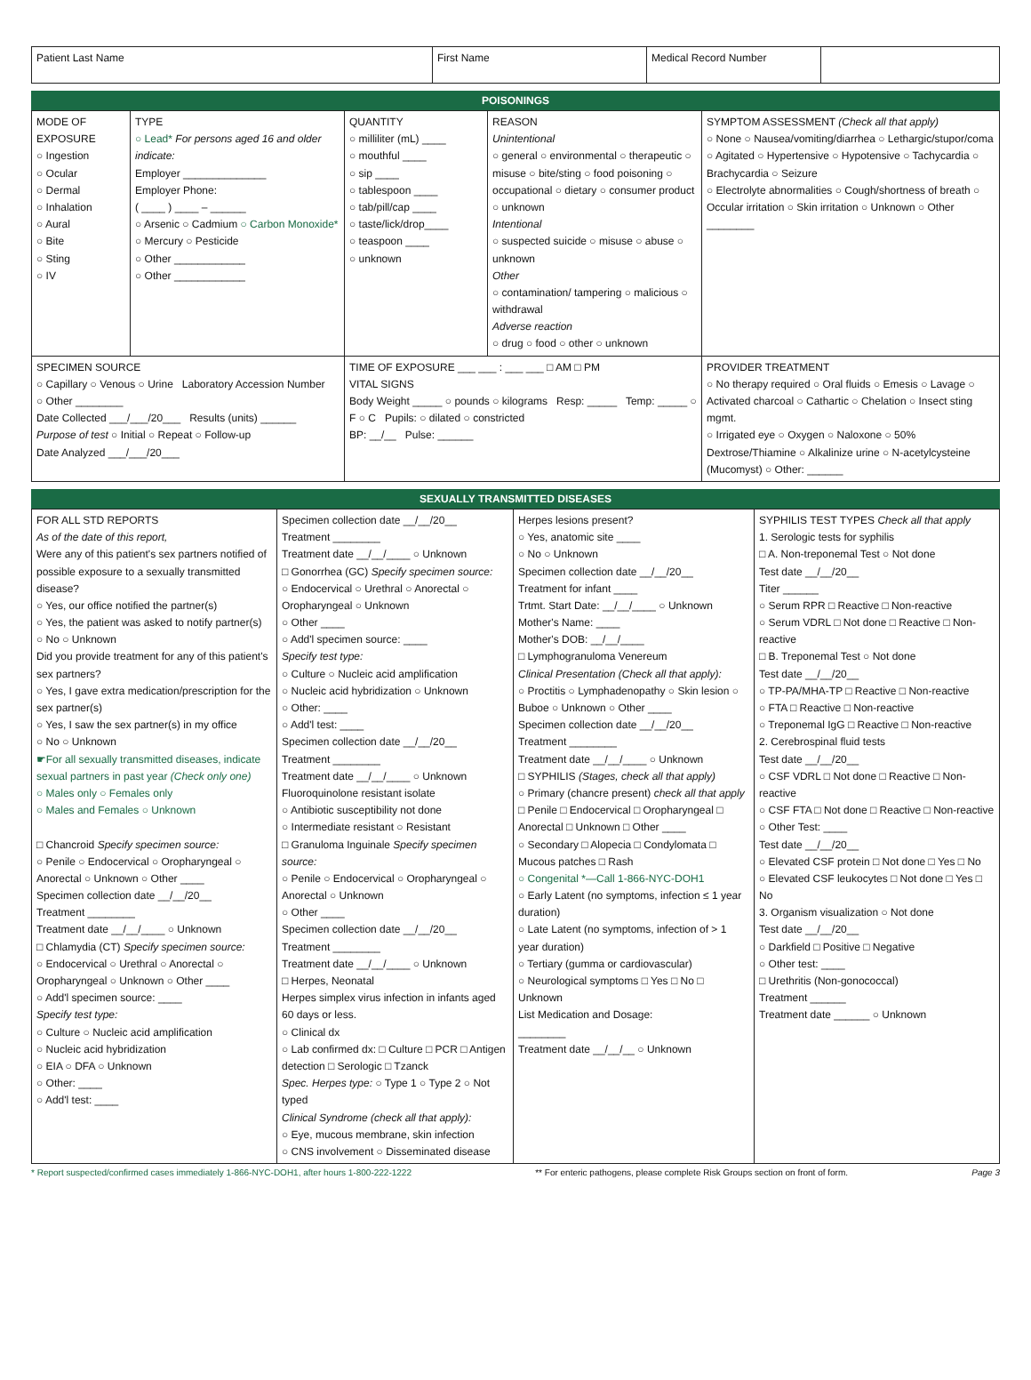| Patient Last Name | First Name | Medical Record Number | |
POISONINGS
| MODE OF EXPOSURE ○ Ingestion ○ Ocular ○ Dermal ○ Inhalation ○ Aural ○ Bite ○ Sting ○ IV | TYPE ○ Lead* For persons aged 16 and older indicate: Employer ______________ Employer Phone: ( ____ ) ____ – ______ ○ Arsenic ○ Cadmium ○ Carbon Monoxide* ○ Mercury ○ Pesticide ○ Other ____________ ○ Other ____________ | QUANTITY ○ milliliter (mL) ____ ○ mouthful ____ ○ sip ____ ○ tablespoon ____ ○ tab/pill/cap ____ ○ taste/lick/drop____ ○ teaspoon ____ ○ unknown | REASON Unintentional ○ general ○ environmental ○ therapeutic ○ misuse ○ bite/sting ○ food poisoning ○ occupational ○ dietary ○ consumer product ○ unknown Intentional ○ suspected suicide ○ misuse ○ abuse ○ unknown Other ○ contamination/ tampering ○ malicious ○ withdrawal Adverse reaction ○ drug ○ food ○ other ○ unknown | SYMPTOM ASSESSMENT (Check all that apply) ○ None ○ Nausea/vomiting/diarrhea ○ Lethargic/stupor/coma ○ Agitated ○ Hypertensive ○ Hypotensive ○ Tachycardia ○ Brachycardia ○ Seizure ○ Electrolyte abnormalities ○ Cough/shortness of breath ○ Occular irritation ○ Skin irritation ○ Unknown ○ Other ________ |
| SPECIMEN SOURCE ○ Capillary ○ Venous ○ Urine Laboratory Accession Number ○ Other ________ Date Collected ___/___/20___ Results (units) ______ Purpose of test ○ Initial ○ Repeat ○ Follow-up Date Analyzed ___/___/20___ | | TIME OF EXPOSURE ___ ___ : ___ ___ □ AM □ PM VITAL SIGNS Body Weight _____ ○ pounds ○ kilograms Resp: _____ Temp: _____ ○ F ○ C Pupils: ○ dilated ○ constricted BP: __/__ Pulse: ______ | | PROVIDER TREATMENT ○ No therapy required ○ Oral fluids ○ Emesis ○ Lavage ○ Activated charcoal ○ Cathartic ○ Chelation ○ Insect sting mgmt. ○ Irrigated eye ○ Oxygen ○ Naloxone ○ 50% Dextrose/Thiamine ○ Alkalinize urine ○ N-acetylcysteine (Mucomyst) ○ Other: ______ |
SEXUALLY TRANSMITTED DISEASES
| FOR ALL STD REPORTS As of the date of this report, Were any of this patient's sex partners notified of possible exposure to a sexually transmitted disease? ○ Yes, our office notified the partner(s) ○ Yes, the patient was asked to notify partner(s) ○ No ○ Unknown Did you provide treatment for any of this patient's sex partners? ○ Yes, I gave extra medication/prescription for the sex partner(s) ○ Yes, I saw the sex partner(s) in my office ○ No ○ Unknown ☛For all sexually transmitted diseases, indicate sexual partners in past year (Check only one) ○ Males only ○ Females only ○ Males and Females ○ Unknown □ Chancroid Specify specimen source: ○ Penile ○ Endocervical ○ Oropharyngeal ○ Anorectal ○ Unknown ○ Other ____ Specimen collection date __/__/20__ Treatment ________ Treatment date __/__/____ ○ Unknown □ Chlamydia (CT) Specify specimen source: ○ Endocervical ○ Urethral ○ Anorectal ○ Oropharyngeal ○ Unknown ○ Other ____ ○ Add'l specimen source: ____ Specify test type: ○ Culture ○ Nucleic acid amplification ○ Nucleic acid hybridization ○ EIA ○ DFA ○ Unknown ○ Other: ____ ○ Add'l test: ____ | Specimen collection date __/__/20__ Treatment ________ Treatment date __/__/____ ○ Unknown □ Gonorrhea (GC) Specify specimen source: ○ Endocervical ○ Urethral ○ Anorectal ○ Oropharyngeal ○ Unknown ○ Other ____ ○ Add'l specimen source: ____ Specify test type: ○ Culture ○ Nucleic acid amplification ○ Nucleic acid hybridization ○ Unknown ○ Other: ____ ○ Add'l test: ____ Specimen collection date __/__/20__ Treatment ________ Treatment date __/__/____ ○ Unknown Fluoroquinolone resistant isolate ○ Antibiotic susceptibility not done ○ Intermediate resistant ○ Resistant □ Granuloma Inguinale Specify specimen source: ○ Penile ○ Endocervical ○ Oropharyngeal ○ Anorectal ○ Unknown ○ Other ____ Specimen collection date __/__/20__ Treatment ________ Treatment date __/__/____ ○ Unknown □ Herpes, Neonatal Herpes simplex virus infection in infants aged 60 days or less. ○ Clinical dx ○ Lab confirmed dx: □ Culture □ PCR □ Antigen detection □ Serologic □ Tzanck Spec. Herpes type: ○ Type 1 ○ Type 2 ○ Not typed Clinical Syndrome (check all that apply): ○ Eye, mucous membrane, skin infection ○ CNS involvement ○ Disseminated disease | Herpes lesions present? ○ Yes, anatomic site ____ ○ No ○ Unknown Specimen collection date __/__/20__ Treatment for infant ____ Trtmt. Start Date: __/__/____ ○ Unknown Mother's Name: ____ Mother's DOB: __/__/____ □ Lymphogranuloma Venereum Clinical Presentation (Check all that apply): ○ Proctitis ○ Lymphadenopathy ○ Skin lesion ○ Buboe ○ Unknown ○ Other ____ Specimen collection date __/__/20__ Treatment ________ Treatment date __/__/____ ○ Unknown □ SYPHILIS (Stages, check all that apply) ○ Primary (chancre present) check all that apply □ Penile □ Endocervical □ Oropharyngeal □ Anorectal □ Unknown □ Other ____ ○ Secondary □ Alopecia □ Condylomata □ Mucous patches □ Rash ○ Congenital *—Call 1-866-NYC-DOH1 ○ Early Latent (no symptoms, infection ≤ 1 year duration) ○ Late Latent (no symptoms, infection of > 1 year duration) ○ Tertiary (gumma or cardiovascular) ○ Neurological symptoms □ Yes □ No □ Unknown List Medication and Dosage: ________ Treatment date __/__/__ ○ Unknown | SYPHILIS TEST TYPES Check all that apply 1. Serologic tests for syphilis □ A. Non-treponemal Test ○ Not done Test date __/__/20__ Titer ______ ○ Serum RPR □ Reactive □ Non-reactive ○ Serum VDRL □ Not done □ Reactive □ Non-reactive □ B. Treponemal Test ○ Not done Test date __/__/20__ ○ TP-PA/MHA-TP □ Reactive □ Non-reactive ○ FTA □ Reactive □ Non-reactive ○ Treponemal IgG □ Reactive □ Non-reactive 2. Cerebrospinal fluid tests Test date __/__/20__ ○ CSF VDRL □ Not done □ Reactive □ Non-reactive ○ CSF FTA □ Not done □ Reactive □ Non-reactive ○ Other Test: ____ Test date __/__/20__ ○ Elevated CSF protein □ Not done □ Yes □ No ○ Elevated CSF leukocytes □ Not done □ Yes □ No 3. Organism visualization ○ Not done Test date __/__/20__ ○ Darkfield □ Positive □ Negative ○ Other test: ____ □ Urethritis (Non-gonococcal) Treatment ______ Treatment date ______ ○ Unknown |
* Report suspected/confirmed cases immediately 1-866-NYC-DOH1, after hours 1-800-222-1222 ** For enteric pathogens, please complete Risk Groups section on front of form. Page 3